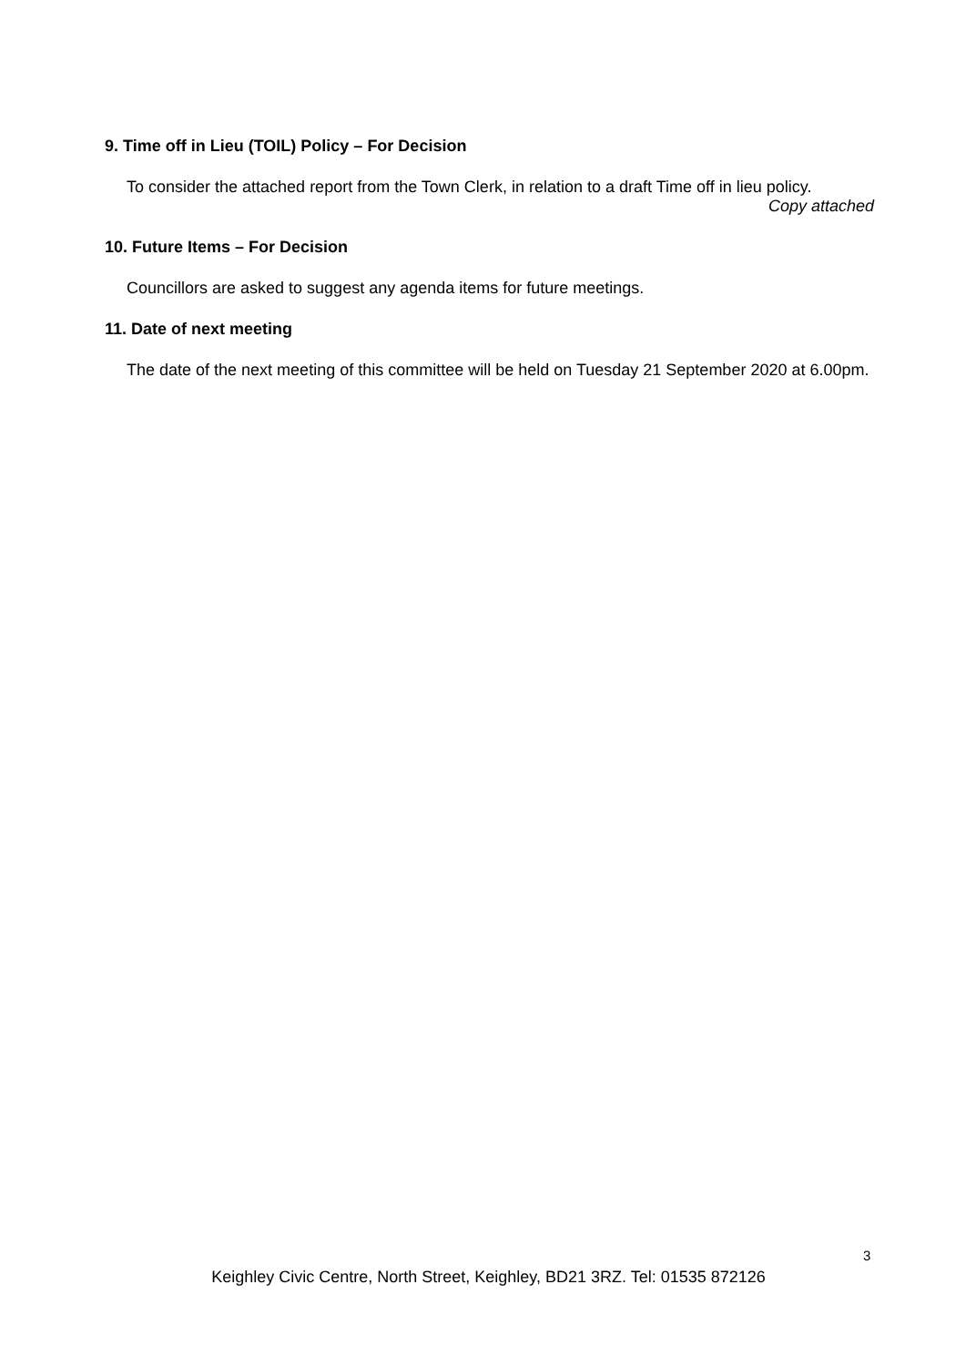9. Time off in Lieu (TOIL) Policy – For Decision
To consider the attached report from the Town Clerk, in relation to a draft Time off in lieu policy.
Copy attached
10. Future Items – For Decision
Councillors are asked to suggest any agenda items for future meetings.
11. Date of next meeting
The date of the next meeting of this committee will be held on Tuesday 21 September 2020 at 6.00pm.
3
Keighley Civic Centre, North Street, Keighley, BD21 3RZ. Tel: 01535 872126